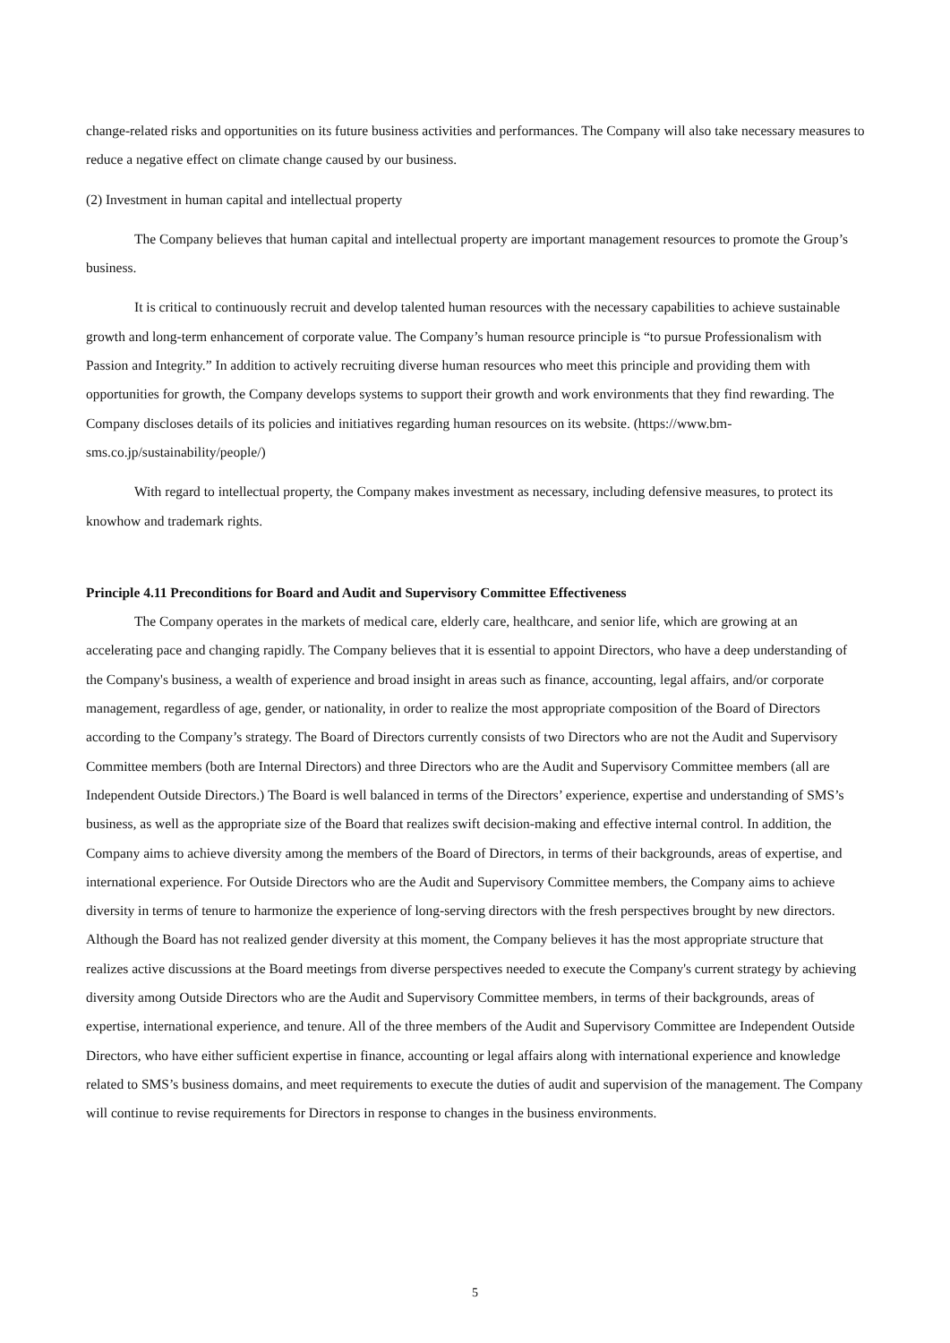change-related risks and opportunities on its future business activities and performances. The Company will also take necessary measures to reduce a negative effect on climate change caused by our business.
(2) Investment in human capital and intellectual property
The Company believes that human capital and intellectual property are important management resources to promote the Group’s business.
It is critical to continuously recruit and develop talented human resources with the necessary capabilities to achieve sustainable growth and long-term enhancement of corporate value. The Company’s human resource principle is “to pursue Professionalism with Passion and Integrity.” In addition to actively recruiting diverse human resources who meet this principle and providing them with opportunities for growth, the Company develops systems to support their growth and work environments that they find rewarding. The Company discloses details of its policies and initiatives regarding human resources on its website. (https://www.bm-sms.co.jp/sustainability/people/)
With regard to intellectual property, the Company makes investment as necessary, including defensive measures, to protect its knowhow and trademark rights.
Principle 4.11 Preconditions for Board and Audit and Supervisory Committee Effectiveness
The Company operates in the markets of medical care, elderly care, healthcare, and senior life, which are growing at an accelerating pace and changing rapidly. The Company believes that it is essential to appoint Directors, who have a deep understanding of the Company's business, a wealth of experience and broad insight in areas such as finance, accounting, legal affairs, and/or corporate management, regardless of age, gender, or nationality, in order to realize the most appropriate composition of the Board of Directors according to the Company’s strategy. The Board of Directors currently consists of two Directors who are not the Audit and Supervisory Committee members (both are Internal Directors) and three Directors who are the Audit and Supervisory Committee members (all are Independent Outside Directors.) The Board is well balanced in terms of the Directors’ experience, expertise and understanding of SMS’s business, as well as the appropriate size of the Board that realizes swift decision-making and effective internal control. In addition, the Company aims to achieve diversity among the members of the Board of Directors, in terms of their backgrounds, areas of expertise, and international experience. For Outside Directors who are the Audit and Supervisory Committee members, the Company aims to achieve diversity in terms of tenure to harmonize the experience of long-serving directors with the fresh perspectives brought by new directors. Although the Board has not realized gender diversity at this moment, the Company believes it has the most appropriate structure that realizes active discussions at the Board meetings from diverse perspectives needed to execute the Company's current strategy by achieving diversity among Outside Directors who are the Audit and Supervisory Committee members, in terms of their backgrounds, areas of expertise, international experience, and tenure. All of the three members of the Audit and Supervisory Committee are Independent Outside Directors, who have either sufficient expertise in finance, accounting or legal affairs along with international experience and knowledge related to SMS’s business domains, and meet requirements to execute the duties of audit and supervision of the management. The Company will continue to revise requirements for Directors in response to changes in the business environments.
5